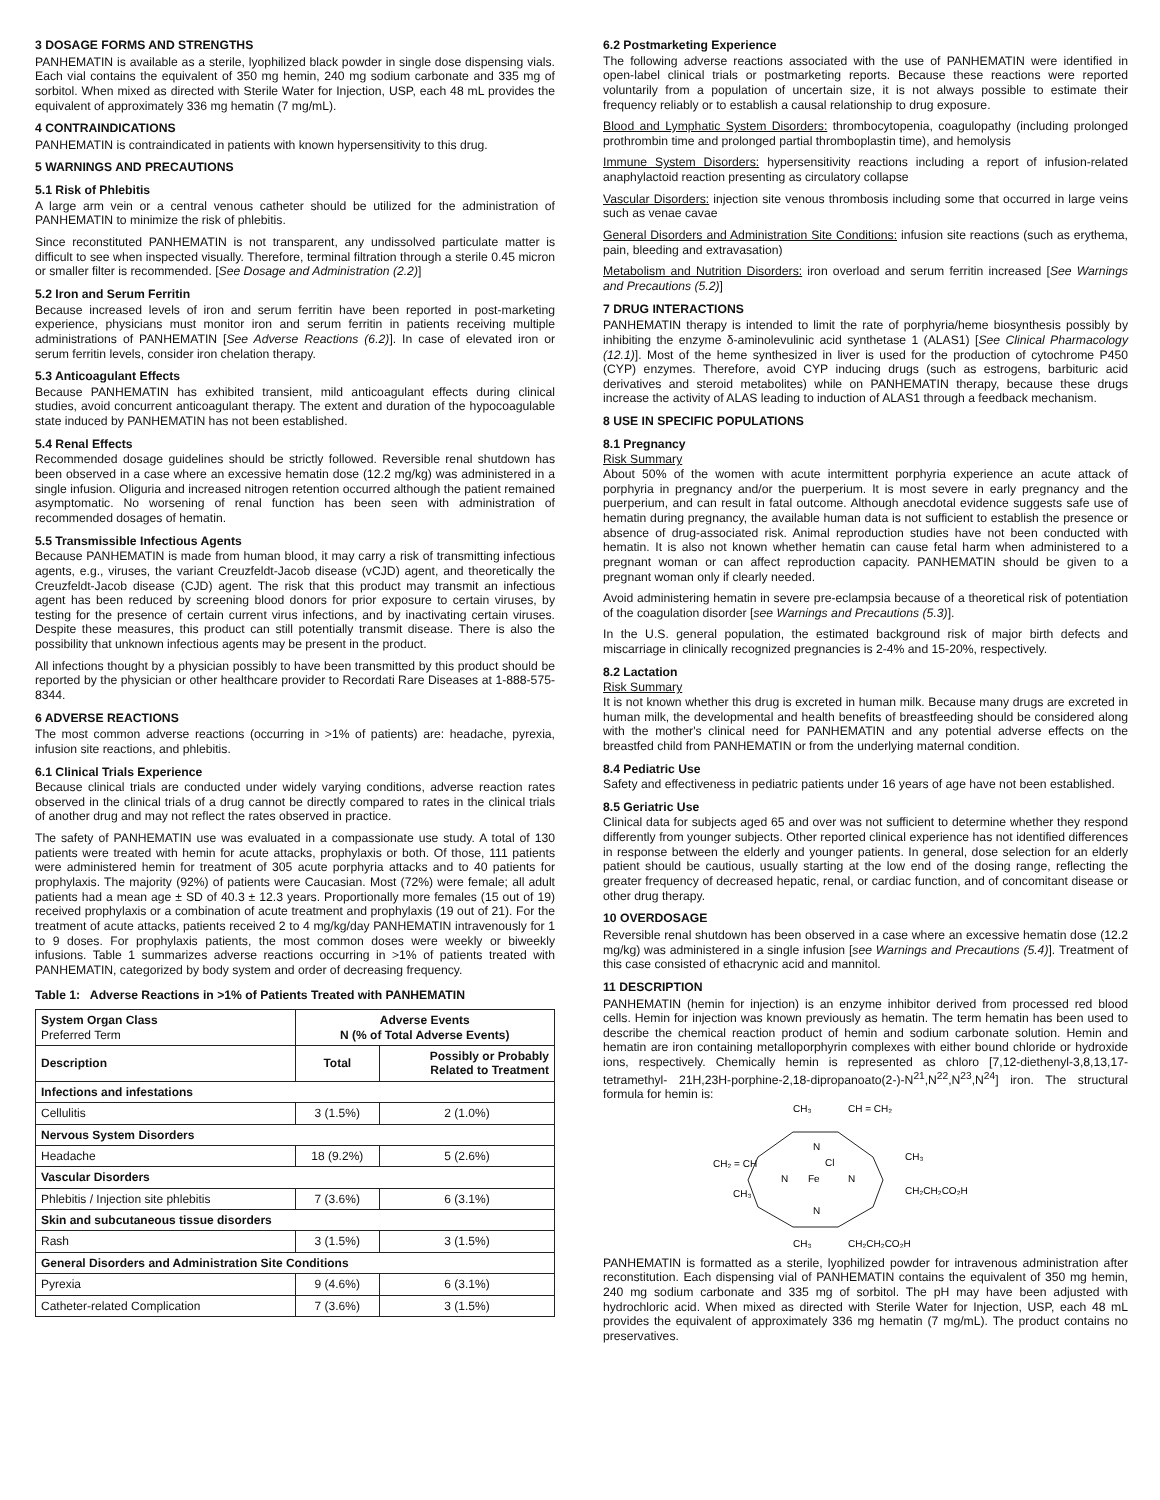3 DOSAGE FORMS AND STRENGTHS
PANHEMATIN is available as a sterile, lyophilized black powder in single dose dispensing vials. Each vial contains the equivalent of 350 mg hemin, 240 mg sodium carbonate and 335 mg of sorbitol. When mixed as directed with Sterile Water for Injection, USP, each 48 mL provides the equivalent of approximately 336 mg hematin (7 mg/mL).
4 CONTRAINDICATIONS
PANHEMATIN is contraindicated in patients with known hypersensitivity to this drug.
5 WARNINGS AND PRECAUTIONS
5.1 Risk of Phlebitis
A large arm vein or a central venous catheter should be utilized for the administration of PANHEMATIN to minimize the risk of phlebitis.
Since reconstituted PANHEMATIN is not transparent, any undissolved particulate matter is difficult to see when inspected visually. Therefore, terminal filtration through a sterile 0.45 micron or smaller filter is recommended. [See Dosage and Administration (2.2)]
5.2 Iron and Serum Ferritin
Because increased levels of iron and serum ferritin have been reported in post-marketing experience, physicians must monitor iron and serum ferritin in patients receiving multiple administrations of PANHEMATIN [See Adverse Reactions (6.2)]. In case of elevated iron or serum ferritin levels, consider iron chelation therapy.
5.3 Anticoagulant Effects
Because PANHEMATIN has exhibited transient, mild anticoagulant effects during clinical studies, avoid concurrent anticoagulant therapy. The extent and duration of the hypocoagulable state induced by PANHEMATIN has not been established.
5.4 Renal Effects
Recommended dosage guidelines should be strictly followed. Reversible renal shutdown has been observed in a case where an excessive hematin dose (12.2 mg/kg) was administered in a single infusion. Oliguria and increased nitrogen retention occurred although the patient remained asymptomatic. No worsening of renal function has been seen with administration of recommended dosages of hematin.
5.5 Transmissible Infectious Agents
Because PANHEMATIN is made from human blood, it may carry a risk of transmitting infectious agents, e.g., viruses, the variant Creuzfeldt-Jacob disease (vCJD) agent, and theoretically the Creuzfeldt-Jacob disease (CJD) agent. The risk that this product may transmit an infectious agent has been reduced by screening blood donors for prior exposure to certain viruses, by testing for the presence of certain current virus infections, and by inactivating certain viruses. Despite these measures, this product can still potentially transmit disease. There is also the possibility that unknown infectious agents may be present in the product.
All infections thought by a physician possibly to have been transmitted by this product should be reported by the physician or other healthcare provider to Recordati Rare Diseases at 1-888-575-8344.
6 ADVERSE REACTIONS
The most common adverse reactions (occurring in >1% of patients) are: headache, pyrexia, infusion site reactions, and phlebitis.
6.1 Clinical Trials Experience
Because clinical trials are conducted under widely varying conditions, adverse reaction rates observed in the clinical trials of a drug cannot be directly compared to rates in the clinical trials of another drug and may not reflect the rates observed in practice.
The safety of PANHEMATIN use was evaluated in a compassionate use study. A total of 130 patients were treated with hemin for acute attacks, prophylaxis or both. Of those, 111 patients were administered hemin for treatment of 305 acute porphyria attacks and to 40 patients for prophylaxis. The majority (92%) of patients were Caucasian. Most (72%) were female; all adult patients had a mean age ± SD of 40.3 ± 12.3 years. Proportionally more females (15 out of 19) received prophylaxis or a combination of acute treatment and prophylaxis (19 out of 21). For the treatment of acute attacks, patients received 2 to 4 mg/kg/day PANHEMATIN intravenously for 1 to 9 doses. For prophylaxis patients, the most common doses were weekly or biweekly infusions. Table 1 summarizes adverse reactions occurring in >1% of patients treated with PANHEMATIN, categorized by body system and order of decreasing frequency.
Table 1: Adverse Reactions in >1% of Patients Treated with PANHEMATIN
| System Organ Class Preferred Term | Adverse Events N (% of Total Adverse Events) | |
| --- | --- | --- |
| Description | Total | Possibly or Probably Related to Treatment |
| Infections and infestations | | |
| Cellulitis | 3 (1.5%) | 2 (1.0%) |
| Nervous System Disorders | | |
| Headache | 18 (9.2%) | 5 (2.6%) |
| Vascular Disorders | | |
| Phlebitis / Injection site phlebitis | 7 (3.6%) | 6 (3.1%) |
| Skin and subcutaneous tissue disorders | | |
| Rash | 3 (1.5%) | 3 (1.5%) |
| General Disorders and Administration Site Conditions | | |
| Pyrexia | 9 (4.6%) | 6 (3.1%) |
| Catheter-related Complication | 7 (3.6%) | 3 (1.5%) |
6.2 Postmarketing Experience
The following adverse reactions associated with the use of PANHEMATIN were identified in open-label clinical trials or postmarketing reports. Because these reactions were reported voluntarily from a population of uncertain size, it is not always possible to estimate their frequency reliably or to establish a causal relationship to drug exposure.
Blood and Lymphatic System Disorders: thrombocytopenia, coagulopathy (including prolonged prothrombin time and prolonged partial thromboplastin time), and hemolysis
Immune System Disorders: hypersensitivity reactions including a report of infusion-related anaphylactoid reaction presenting as circulatory collapse
Vascular Disorders: injection site venous thrombosis including some that occurred in large veins such as venae cavae
General Disorders and Administration Site Conditions: infusion site reactions (such as erythema, pain, bleeding and extravasation)
Metabolism and Nutrition Disorders: iron overload and serum ferritin increased [See Warnings and Precautions (5.2)]
7 DRUG INTERACTIONS
PANHEMATIN therapy is intended to limit the rate of porphyria/heme biosynthesis possibly by inhibiting the enzyme δ-aminolevulinic acid synthetase 1 (ALAS1) [See Clinical Pharmacology (12.1)]. Most of the heme synthesized in liver is used for the production of cytochrome P450 (CYP) enzymes. Therefore, avoid CYP inducing drugs (such as estrogens, barbituric acid derivatives and steroid metabolites) while on PANHEMATIN therapy, because these drugs increase the activity of ALAS leading to induction of ALAS1 through a feedback mechanism.
8 USE IN SPECIFIC POPULATIONS
8.1 Pregnancy
Risk Summary
About 50% of the women with acute intermittent porphyria experience an acute attack of porphyria in pregnancy and/or the puerperium. It is most severe in early pregnancy and the puerperium, and can result in fatal outcome. Although anecdotal evidence suggests safe use of hematin during pregnancy, the available human data is not sufficient to establish the presence or absence of drug-associated risk. Animal reproduction studies have not been conducted with hematin. It is also not known whether hematin can cause fetal harm when administered to a pregnant woman or can affect reproduction capacity. PANHEMATIN should be given to a pregnant woman only if clearly needed.
Avoid administering hematin in severe pre-eclampsia because of a theoretical risk of potentiation of the coagulation disorder [see Warnings and Precautions (5.3)].
In the U.S. general population, the estimated background risk of major birth defects and miscarriage in clinically recognized pregnancies is 2-4% and 15-20%, respectively.
8.2 Lactation
Risk Summary
It is not known whether this drug is excreted in human milk. Because many drugs are excreted in human milk, the developmental and health benefits of breastfeeding should be considered along with the mother's clinical need for PANHEMATIN and any potential adverse effects on the breastfed child from PANHEMATIN or from the underlying maternal condition.
8.4 Pediatric Use
Safety and effectiveness in pediatric patients under 16 years of age have not been established.
8.5 Geriatric Use
Clinical data for subjects aged 65 and over was not sufficient to determine whether they respond differently from younger subjects. Other reported clinical experience has not identified differences in response between the elderly and younger patients. In general, dose selection for an elderly patient should be cautious, usually starting at the low end of the dosing range, reflecting the greater frequency of decreased hepatic, renal, or cardiac function, and of concomitant disease or other drug therapy.
10 OVERDOSAGE
Reversible renal shutdown has been observed in a case where an excessive hematin dose (12.2 mg/kg) was administered in a single infusion [see Warnings and Precautions (5.4)]. Treatment of this case consisted of ethacrynic acid and mannitol.
11 DESCRIPTION
PANHEMATIN (hemin for injection) is an enzyme inhibitor derived from processed red blood cells. Hemin for injection was known previously as hematin. The term hematin has been used to describe the chemical reaction product of hemin and sodium carbonate solution. Hemin and hematin are iron containing metalloporphyrin complexes with either bound chloride or hydroxide ions, respectively. Chemically hemin is represented as chloro [7,12-diethenyl-3,8,13,17-tetramethyl- 21H,23H-porphine-2,18-dipropanoato(2-)-N<sup>21</sup>,N<sup>22</sup>,N<sup>23</sup>,N<sup>24</sup>] iron. The structural formula for hemin is:
CH₃
CH = CH₂
CH₂ = CH
CH₃
CH₃
CH₂CH₂CO₂H
CH₃
CH₂CH₂CO₂H
N
N
N
N
Fe
Cl
PANHEMATIN is formatted as a sterile, lyophilized powder for intravenous administration after reconstitution. Each dispensing vial of PANHEMATIN contains the equivalent of 350 mg hemin, 240 mg sodium carbonate and 335 mg of sorbitol. The pH may have been adjusted with hydrochloric acid. When mixed as directed with Sterile Water for Injection, USP, each 48 mL provides the equivalent of approximately 336 mg hematin (7 mg/mL). The product contains no preservatives.